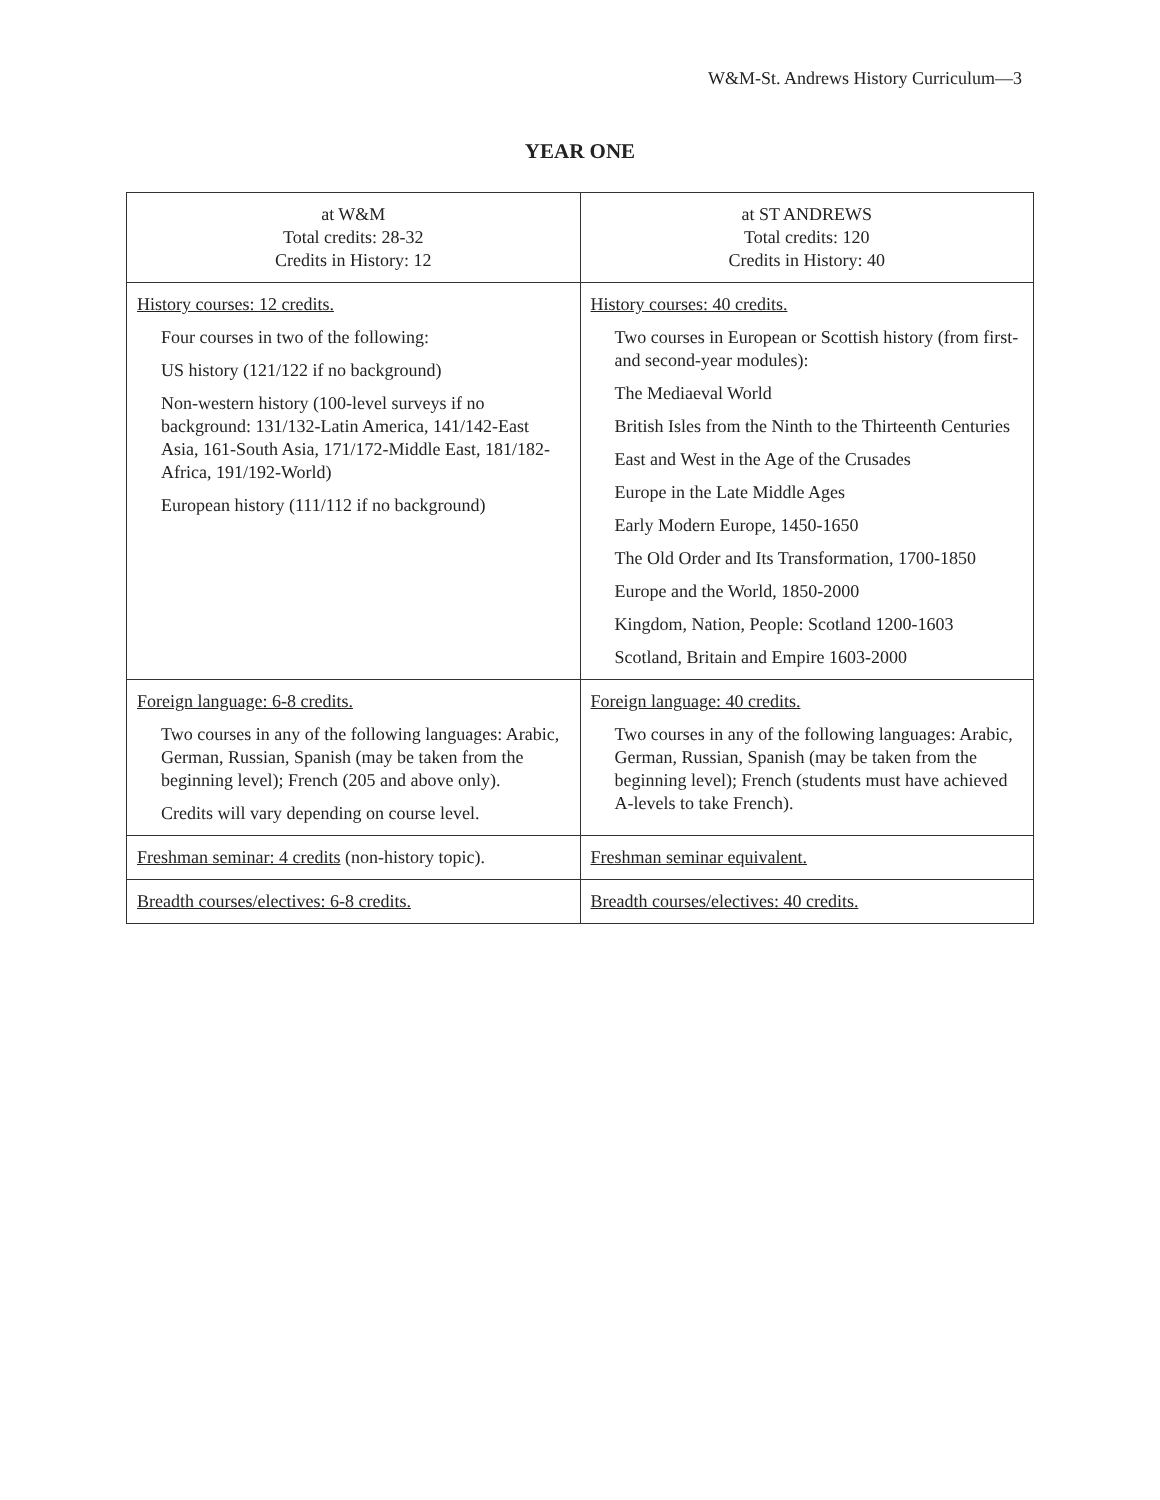W&M-St. Andrews History Curriculum—3
YEAR ONE
| at W&M Total credits: 28-32 Credits in History: 12 | at ST ANDREWS Total credits: 120 Credits in History: 40 |
| History courses: 12 credits. Four courses in two of the following: US history (121/122 if no background) Non-western history (100-level surveys if no background: 131/132-Latin America, 141/142-East Asia, 161-South Asia, 171/172-Middle East, 181/182-Africa, 191/192-World) European history (111/112 if no background) | History courses: 40 credits. Two courses in European or Scottish history (from first- and second-year modules): The Mediaeval World British Isles from the Ninth to the Thirteenth Centuries East and West in the Age of the Crusades Europe in the Late Middle Ages Early Modern Europe, 1450-1650 The Old Order and Its Transformation, 1700-1850 Europe and the World, 1850-2000 Kingdom, Nation, People: Scotland 1200-1603 Scotland, Britain and Empire 1603-2000 |
| Foreign language: 6-8 credits. Two courses in any of the following languages: Arabic, German, Russian, Spanish (may be taken from the beginning level); French (205 and above only). Credits will vary depending on course level. | Foreign language: 40 credits. Two courses in any of the following languages: Arabic, German, Russian, Spanish (may be taken from the beginning level); French (students must have achieved A-levels to take French). |
| Freshman seminar: 4 credits (non-history topic). | Freshman seminar equivalent. |
| Breadth courses/electives: 6-8 credits. | Breadth courses/electives: 40 credits. |